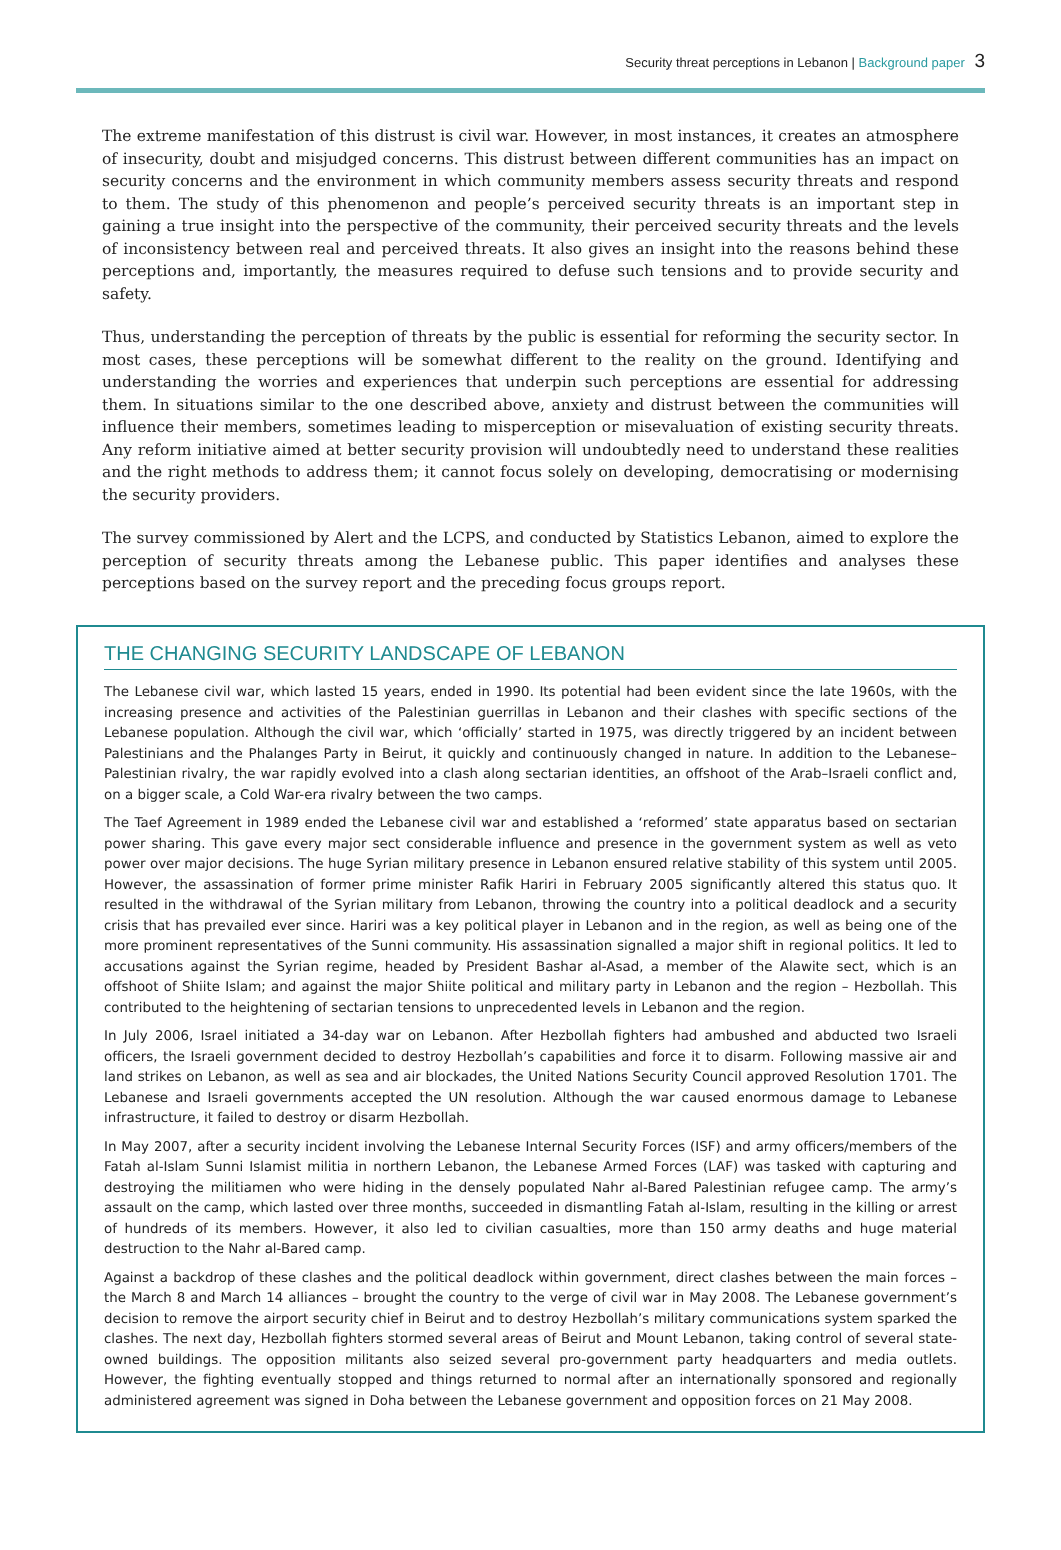Security threat perceptions in Lebanon | Background paper 3
The extreme manifestation of this distrust is civil war. However, in most instances, it creates an atmosphere of insecurity, doubt and misjudged concerns. This distrust between different communities has an impact on security concerns and the environment in which community members assess security threats and respond to them. The study of this phenomenon and people’s perceived security threats is an important step in gaining a true insight into the perspective of the community, their perceived security threats and the levels of inconsistency between real and perceived threats. It also gives an insight into the reasons behind these perceptions and, importantly, the measures required to defuse such tensions and to provide security and safety.
Thus, understanding the perception of threats by the public is essential for reforming the security sector. In most cases, these perceptions will be somewhat different to the reality on the ground. Identifying and understanding the worries and experiences that underpin such perceptions are essential for addressing them. In situations similar to the one described above, anxiety and distrust between the communities will influence their members, sometimes leading to misperception or misevaluation of existing security threats. Any reform initiative aimed at better security provision will undoubtedly need to understand these realities and the right methods to address them; it cannot focus solely on developing, democratising or modernising the security providers.
The survey commissioned by Alert and the LCPS, and conducted by Statistics Lebanon, aimed to explore the perception of security threats among the Lebanese public. This paper identifies and analyses these perceptions based on the survey report and the preceding focus groups report.
THE CHANGING SECURITY LANDSCAPE OF LEBANON
The Lebanese civil war, which lasted 15 years, ended in 1990. Its potential had been evident since the late 1960s, with the increasing presence and activities of the Palestinian guerrillas in Lebanon and their clashes with specific sections of the Lebanese population. Although the civil war, which ‘officially’ started in 1975, was directly triggered by an incident between Palestinians and the Phalanges Party in Beirut, it quickly and continuously changed in nature. In addition to the Lebanese–Palestinian rivalry, the war rapidly evolved into a clash along sectarian identities, an offshoot of the Arab–Israeli conflict and, on a bigger scale, a Cold War-era rivalry between the two camps.
The Taef Agreement in 1989 ended the Lebanese civil war and established a ‘reformed’ state apparatus based on sectarian power sharing. This gave every major sect considerable influence and presence in the government system as well as veto power over major decisions. The huge Syrian military presence in Lebanon ensured relative stability of this system until 2005. However, the assassination of former prime minister Rafik Hariri in February 2005 significantly altered this status quo. It resulted in the withdrawal of the Syrian military from Lebanon, throwing the country into a political deadlock and a security crisis that has prevailed ever since. Hariri was a key political player in Lebanon and in the region, as well as being one of the more prominent representatives of the Sunni community. His assassination signalled a major shift in regional politics. It led to accusations against the Syrian regime, headed by President Bashar al-Asad, a member of the Alawite sect, which is an offshoot of Shiite Islam; and against the major Shiite political and military party in Lebanon and the region – Hezbollah. This contributed to the heightening of sectarian tensions to unprecedented levels in Lebanon and the region.
In July 2006, Israel initiated a 34-day war on Lebanon. After Hezbollah fighters had ambushed and abducted two Israeli officers, the Israeli government decided to destroy Hezbollah’s capabilities and force it to disarm. Following massive air and land strikes on Lebanon, as well as sea and air blockades, the United Nations Security Council approved Resolution 1701. The Lebanese and Israeli governments accepted the UN resolution. Although the war caused enormous damage to Lebanese infrastructure, it failed to destroy or disarm Hezbollah.
In May 2007, after a security incident involving the Lebanese Internal Security Forces (ISF) and army officers/members of the Fatah al-Islam Sunni Islamist militia in northern Lebanon, the Lebanese Armed Forces (LAF) was tasked with capturing and destroying the militiamen who were hiding in the densely populated Nahr al-Bared Palestinian refugee camp. The army’s assault on the camp, which lasted over three months, succeeded in dismantling Fatah al-Islam, resulting in the killing or arrest of hundreds of its members. However, it also led to civilian casualties, more than 150 army deaths and huge material destruction to the Nahr al-Bared camp.
Against a backdrop of these clashes and the political deadlock within government, direct clashes between the main forces – the March 8 and March 14 alliances – brought the country to the verge of civil war in May 2008. The Lebanese government’s decision to remove the airport security chief in Beirut and to destroy Hezbollah’s military communications system sparked the clashes. The next day, Hezbollah fighters stormed several areas of Beirut and Mount Lebanon, taking control of several state-owned buildings. The opposition militants also seized several pro-government party headquarters and media outlets. However, the fighting eventually stopped and things returned to normal after an internationally sponsored and regionally administered agreement was signed in Doha between the Lebanese government and opposition forces on 21 May 2008.